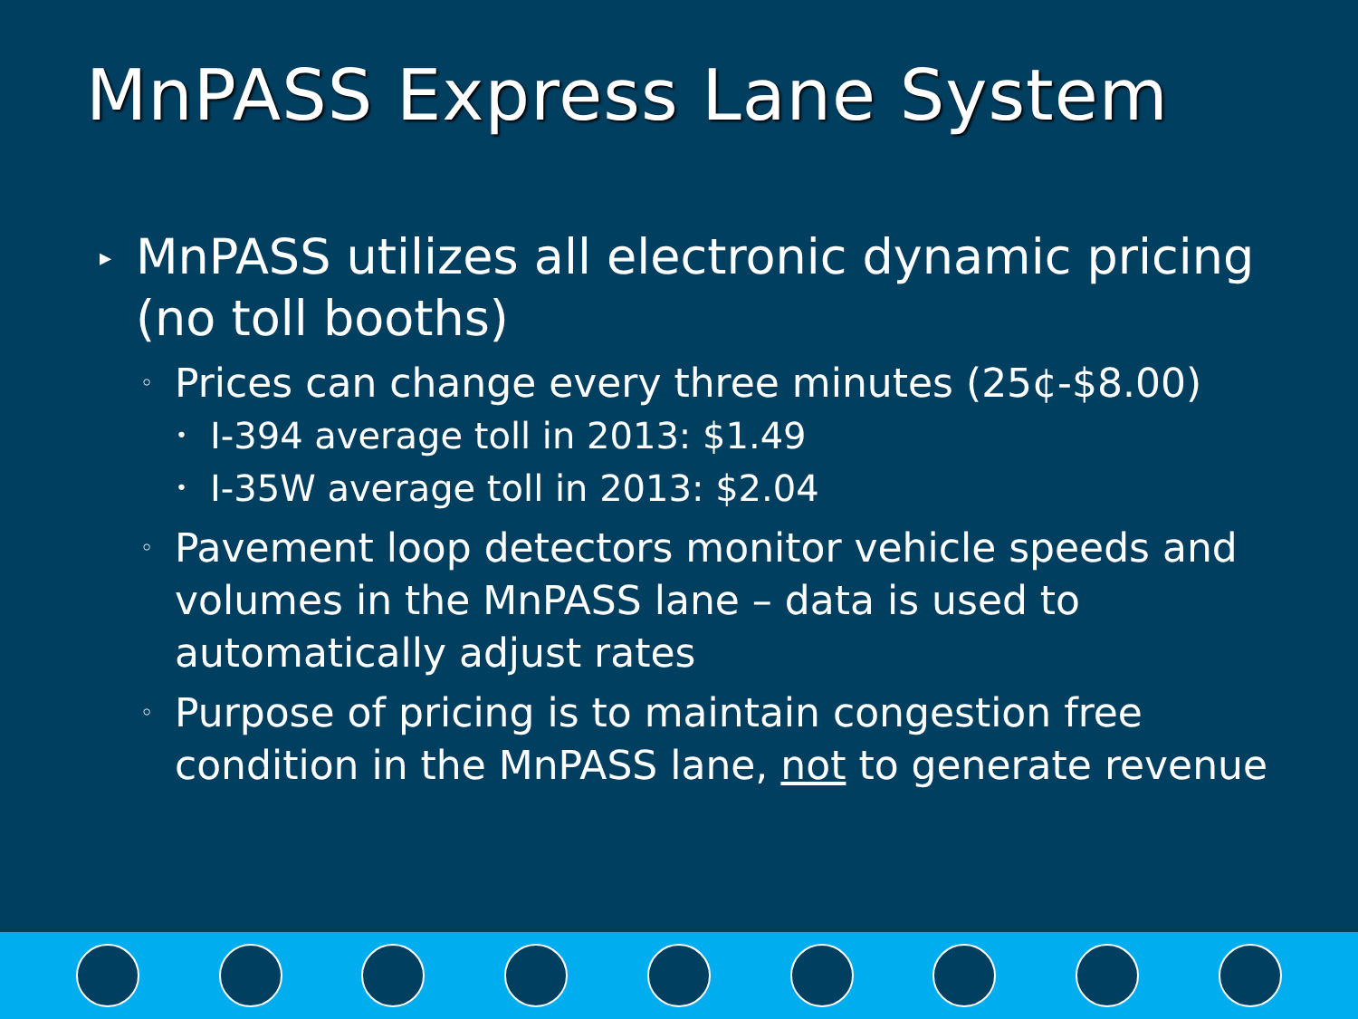MnPASS Express Lane System
▸ MnPASS utilizes all electronic dynamic pricing (no toll booths)
◦ Prices can change every three minutes (25¢-$8.00)
• I-394 average toll in 2013: $1.49
• I-35W average toll in 2013: $2.04
◦ Pavement loop detectors monitor vehicle speeds and volumes in the MnPASS lane – data is used to automatically adjust rates
◦ Purpose of pricing is to maintain congestion free condition in the MnPASS lane, not to generate revenue